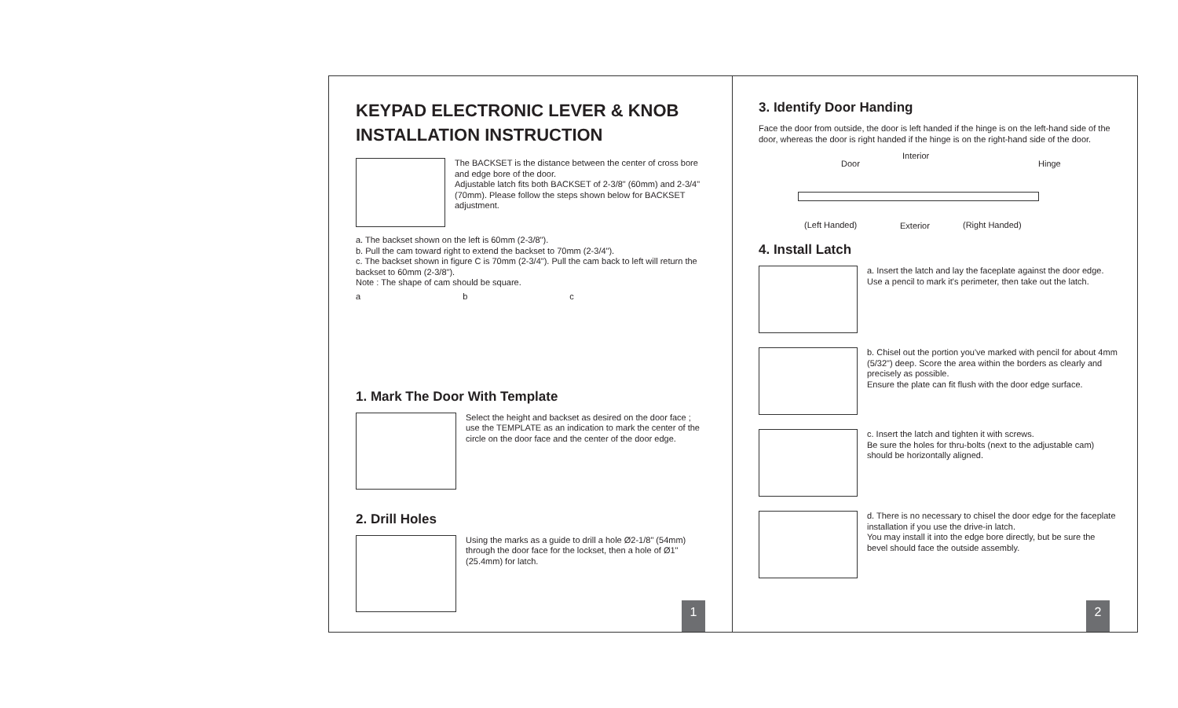KEYPAD ELECTRONIC LEVER & KNOB
INSTALLATION INSTRUCTION
The BACKSET is the distance between the center of cross bore and edge bore of the door.
Adjustable latch fits both BACKSET of 2-3/8" (60mm) and 2-3/4" (70mm). Please follow the steps shown below for BACKSET adjustment.
a. The backset shown on the left is 60mm (2-3/8").
b. Pull the cam toward right to extend the backset to 70mm (2-3/4").
c. The backset shown in figure C is 70mm (2-3/4"). Pull the cam back to left will return the backset to 60mm (2-3/8").
Note : The shape of cam should be square.
a b c
1. Mark The Door With Template
Select the height and backset as desired on the door face ; use the TEMPLATE as an indication to mark the center of the circle on the door face and the center of the door edge.
2. Drill Holes
Using the marks as a guide to drill a hole Ø2-1/8" (54mm) through the door face for the lockset, then a hole of Ø1" (25.4mm) for latch.
1
3. Identify Door Handing
Face the door from outside, the door is left handed if the hinge is on the left-hand side of the door, whereas the door is right handed if the hinge is on the right-hand side of the door.
Interior
Door Hinge
(Left Handed) Exterior (Right Handed)
4. Install Latch
a. Insert the latch and lay the faceplate against the door edge.
Use a pencil to mark it's perimeter, then take out the latch.
b. Chisel out the portion you've marked with pencil for about 4mm (5/32") deep. Score the area within the borders as clearly and precisely as possible.
Ensure the plate can fit flush with the door edge surface.
c. Insert the latch and tighten it with screws.
Be sure the holes for thru-bolts (next to the adjustable cam) should be horizontally aligned.
d. There is no necessary to chisel the door edge for the faceplate installation if you use the drive-in latch.
You may install it into the edge bore directly, but be sure the bevel should face the outside assembly.
2